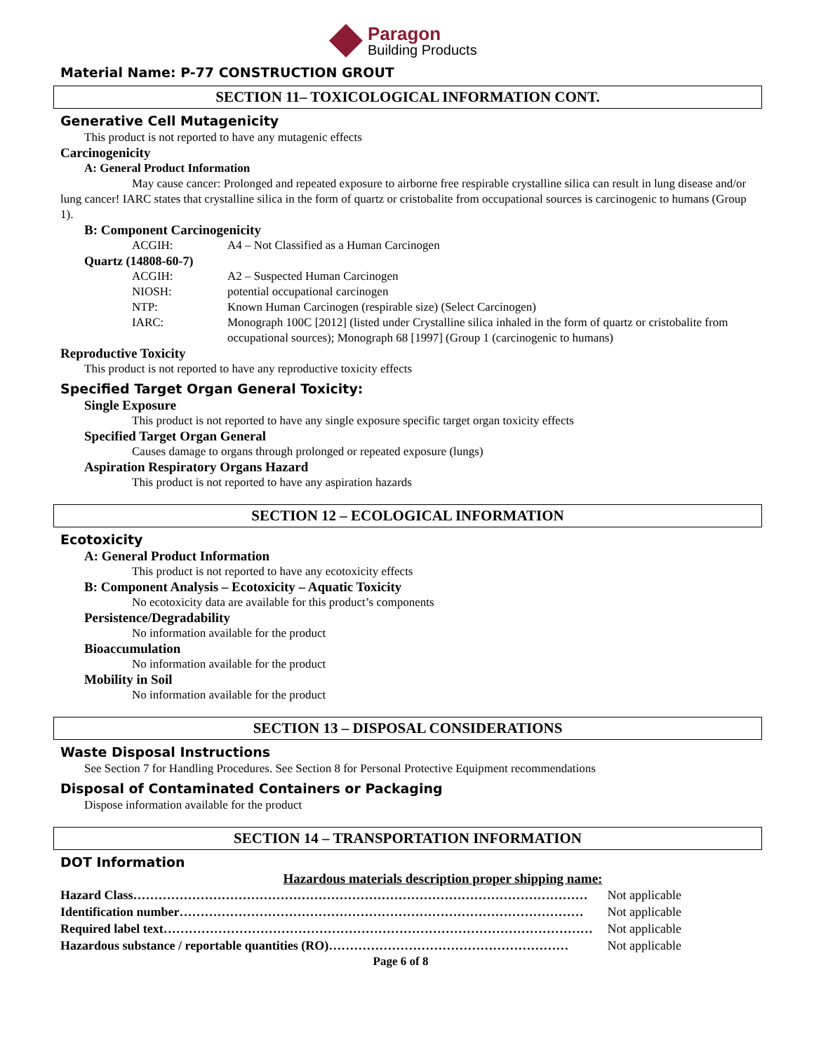Paragon
Building Products
Material Name: P-77 CONSTRUCTION GROUT
SECTION 11– TOXICOLOGICAL INFORMATION CONT.
Generative Cell Mutagenicity
This product is not reported to have any mutagenic effects
Carcinogenicity
A: General Product Information
May cause cancer: Prolonged and repeated exposure to airborne free respirable crystalline silica can result in lung disease and/or lung cancer! IARC states that crystalline silica in the form of quartz or cristobalite from occupational sources is carcinogenic to humans (Group 1).
B: Component Carcinogenicity
ACGIH: A4 – Not Classified as a Human Carcinogen
Quartz (14808-60-7)
ACGIH: A2 – Suspected Human Carcinogen
NIOSH: potential occupational carcinogen
NTP: Known Human Carcinogen (respirable size) (Select Carcinogen)
IARC: Monograph 100C [2012] (listed under Crystalline silica inhaled in the form of quartz or cristobalite from occupational sources); Monograph 68 [1997] (Group 1 (carcinogenic to humans)
Reproductive Toxicity
This product is not reported to have any reproductive toxicity effects
Specified Target Organ General Toxicity:
Single Exposure
This product is not reported to have any single exposure specific target organ toxicity effects
Specified Target Organ General
Causes damage to organs through prolonged or repeated exposure (lungs)
Aspiration Respiratory Organs Hazard
This product is not reported to have any aspiration hazards
SECTION 12 – ECOLOGICAL INFORMATION
Ecotoxicity
A: General Product Information
This product is not reported to have any ecotoxicity effects
B: Component Analysis – Ecotoxicity – Aquatic Toxicity
No ecotoxicity data are available for this product’s components
Persistence/Degradability
No information available for the product
Bioaccumulation
No information available for the product
Mobility in Soil
No information available for the product
SECTION 13 – DISPOSAL CONSIDERATIONS
Waste Disposal Instructions
See Section 7 for Handling Procedures. See Section 8 for Personal Protective Equipment recommendations
Disposal of Contaminated Containers or Packaging
Dispose information available for the product
SECTION 14 – TRANSPORTATION INFORMATION
DOT Information
Hazardous materials description proper shipping name:
Hazard Class……………………………………………………………………………………………… Not applicable
Identification number…………………………………………………………………………………… Not applicable
Required label text………………………………………………………………………………………… Not applicable
Hazardous substance / reportable quantities (RO)………………………………………………… Not applicable
Page 6 of 8